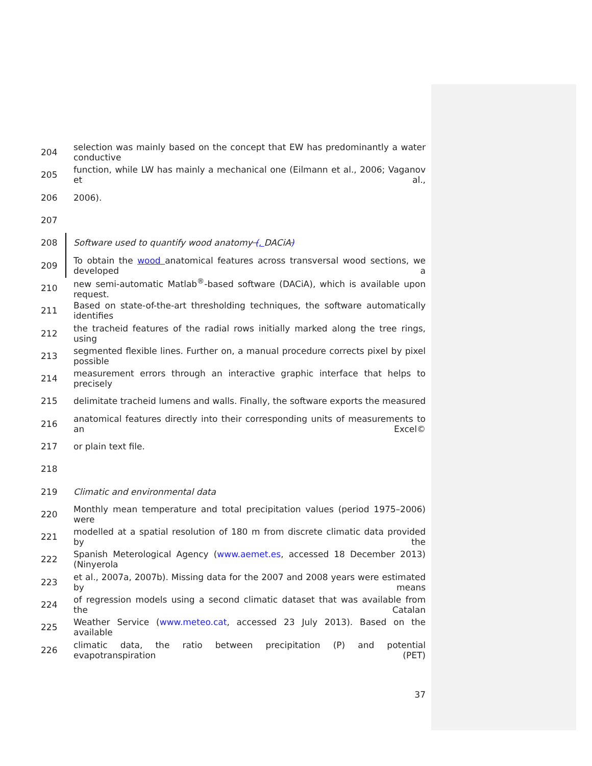204 selection was mainly based on the concept that EW has predominantly a water conductive
205 function, while LW has mainly a mechanical one (Eilmann et al., 2006; Vaganov et al.,
206 2006).
207
208 Software used to quantify wood anatomy (, DACiA)
209 To obtain the wood anatomical features across transversal wood sections, we developed a
210 new semi-automatic Matlab<sup>®</sup>-based software (DACiA), which is available upon request.
211 Based on state-of-the-art thresholding techniques, the software automatically identifies
212 the tracheid features of the radial rows initially marked along the tree rings, using
213 segmented flexible lines. Further on, a manual procedure corrects pixel by pixel possible
214 measurement errors through an interactive graphic interface that helps to precisely
215 delimitate tracheid lumens and walls. Finally, the software exports the measured
216 anatomical features directly into their corresponding units of measurements to an Excel©
217 or plain text file.
218
219 Climatic and environmental data
220 Monthly mean temperature and total precipitation values (period 1975–2006) were
221 modelled at a spatial resolution of 180 m from discrete climatic data provided by the
222 Spanish Meterological Agency (www.aemet.es, accessed 18 December 2013) (Ninyerola
223 et al., 2007a, 2007b). Missing data for the 2007 and 2008 years were estimated by means
224 of regression models using a second climatic dataset that was available from the Catalan
225 Weather Service (www.meteo.cat, accessed 23 July 2013). Based on the available
226 climatic data, the ratio between precipitation (P) and potential evapotranspiration (PET)
37